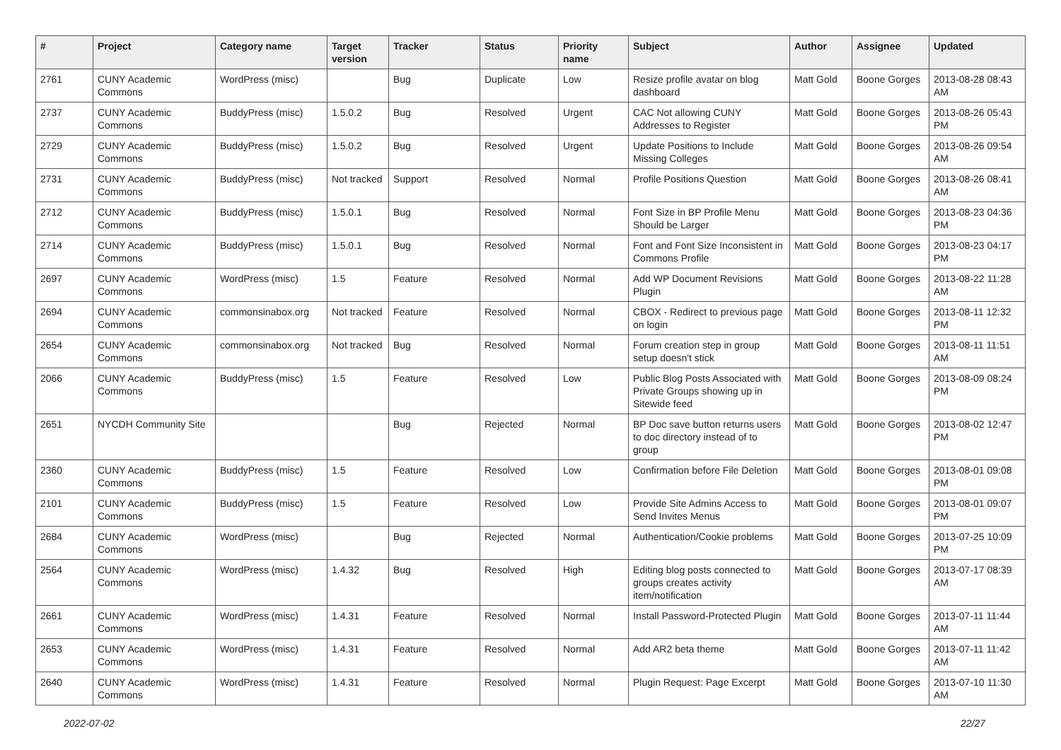| # | Project | Category name | Target version | Tracker | Status | Priority name | Subject | Author | Assignee | Updated |
| --- | --- | --- | --- | --- | --- | --- | --- | --- | --- | --- |
| 2761 | CUNY Academic Commons | WordPress (misc) | | Bug | Duplicate | Low | Resize profile avatar on blog dashboard | Matt Gold | Boone Gorges | 2013-08-28 08:43 AM |
| 2737 | CUNY Academic Commons | BuddyPress (misc) | 1.5.0.2 | Bug | Resolved | Urgent | CAC Not allowing CUNY Addresses to Register | Matt Gold | Boone Gorges | 2013-08-26 05:43 PM |
| 2729 | CUNY Academic Commons | BuddyPress (misc) | 1.5.0.2 | Bug | Resolved | Urgent | Update Positions to Include Missing Colleges | Matt Gold | Boone Gorges | 2013-08-26 09:54 AM |
| 2731 | CUNY Academic Commons | BuddyPress (misc) | Not tracked | Support | Resolved | Normal | Profile Positions Question | Matt Gold | Boone Gorges | 2013-08-26 08:41 AM |
| 2712 | CUNY Academic Commons | BuddyPress (misc) | 1.5.0.1 | Bug | Resolved | Normal | Font Size in BP Profile Menu Should be Larger | Matt Gold | Boone Gorges | 2013-08-23 04:36 PM |
| 2714 | CUNY Academic Commons | BuddyPress (misc) | 1.5.0.1 | Bug | Resolved | Normal | Font and Font Size Inconsistent in Commons Profile | Matt Gold | Boone Gorges | 2013-08-23 04:17 PM |
| 2697 | CUNY Academic Commons | WordPress (misc) | 1.5 | Feature | Resolved | Normal | Add WP Document Revisions Plugin | Matt Gold | Boone Gorges | 2013-08-22 11:28 AM |
| 2694 | CUNY Academic Commons | commonsinabox.org | Not tracked | Feature | Resolved | Normal | CBOX - Redirect to previous page on login | Matt Gold | Boone Gorges | 2013-08-11 12:32 PM |
| 2654 | CUNY Academic Commons | commonsinabox.org | Not tracked | Bug | Resolved | Normal | Forum creation step in group setup doesn't stick | Matt Gold | Boone Gorges | 2013-08-11 11:51 AM |
| 2066 | CUNY Academic Commons | BuddyPress (misc) | 1.5 | Feature | Resolved | Low | Public Blog Posts Associated with Private Groups showing up in Sitewide feed | Matt Gold | Boone Gorges | 2013-08-09 08:24 PM |
| 2651 | NYCDH Community Site | | | Bug | Rejected | Normal | BP Doc save button returns users to doc directory instead of to group | Matt Gold | Boone Gorges | 2013-08-02 12:47 PM |
| 2360 | CUNY Academic Commons | BuddyPress (misc) | 1.5 | Feature | Resolved | Low | Confirmation before File Deletion | Matt Gold | Boone Gorges | 2013-08-01 09:08 PM |
| 2101 | CUNY Academic Commons | BuddyPress (misc) | 1.5 | Feature | Resolved | Low | Provide Site Admins Access to Send Invites Menus | Matt Gold | Boone Gorges | 2013-08-01 09:07 PM |
| 2684 | CUNY Academic Commons | WordPress (misc) | | Bug | Rejected | Normal | Authentication/Cookie problems | Matt Gold | Boone Gorges | 2013-07-25 10:09 PM |
| 2564 | CUNY Academic Commons | WordPress (misc) | 1.4.32 | Bug | Resolved | High | Editing blog posts connected to groups creates activity item/notification | Matt Gold | Boone Gorges | 2013-07-17 08:39 AM |
| 2661 | CUNY Academic Commons | WordPress (misc) | 1.4.31 | Feature | Resolved | Normal | Install Password-Protected Plugin | Matt Gold | Boone Gorges | 2013-07-11 11:44 AM |
| 2653 | CUNY Academic Commons | WordPress (misc) | 1.4.31 | Feature | Resolved | Normal | Add AR2 beta theme | Matt Gold | Boone Gorges | 2013-07-11 11:42 AM |
| 2640 | CUNY Academic Commons | WordPress (misc) | 1.4.31 | Feature | Resolved | Normal | Plugin Request: Page Excerpt | Matt Gold | Boone Gorges | 2013-07-10 11:30 AM |
2022-07-02 22/27